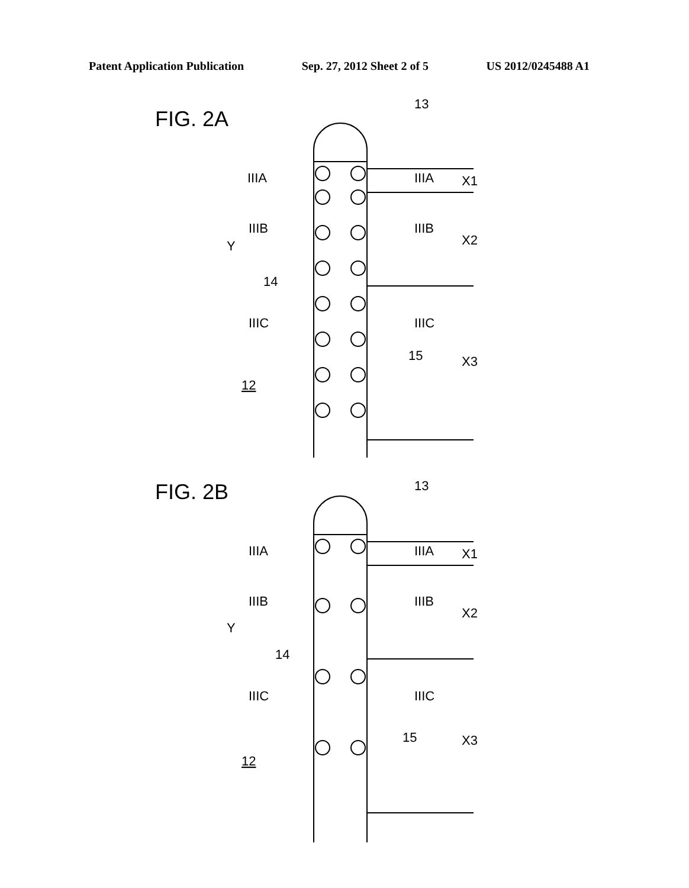Patent Application Publication Sep. 27, 2012 Sheet 2 of 5 US 2012/0245488 A1
FIG. 2A
13
IIIA
IIIA
X1
IIIB
IIIB
X2
Y
14
IIIC
IIIC
15
X3
12
FIG. 2B
13
IIIA
IIIA
X1
IIIB
IIIB
X2
Y
14
IIIC
IIIC
15
X3
12